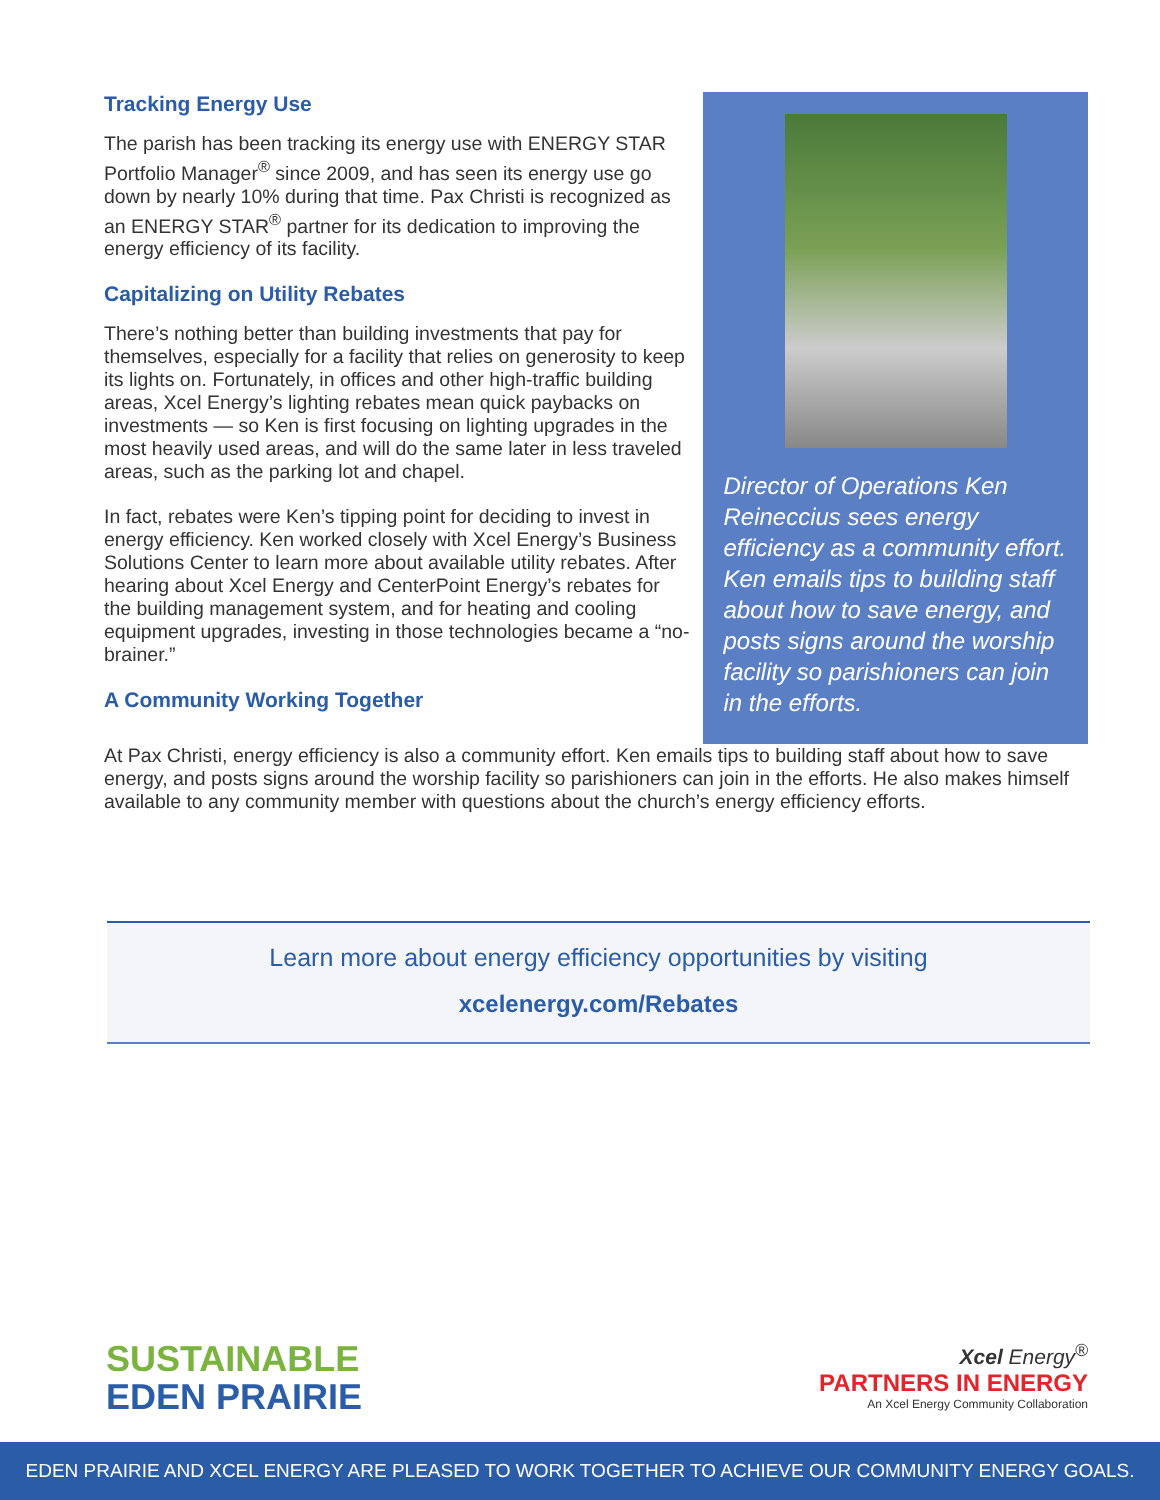Tracking Energy Use
The parish has been tracking its energy use with ENERGY STAR Portfolio Manager<sup>®</sup> since 2009, and has seen its energy use go down by nearly 10% during that time. Pax Christi is recognized as an ENERGY STAR<sup>®</sup> partner for its dedication to improving the energy efficiency of its facility.
Capitalizing on Utility Rebates
There’s nothing better than building investments that pay for themselves, especially for a facility that relies on generosity to keep its lights on. Fortunately, in offices and other high-traffic building areas, Xcel Energy’s lighting rebates mean quick paybacks on investments — so Ken is first focusing on lighting upgrades in the most heavily used areas, and will do the same later in less traveled areas, such as the parking lot and chapel.
In fact, rebates were Ken’s tipping point for deciding to invest in energy efficiency. Ken worked closely with Xcel Energy’s Business Solutions Center to learn more about available utility rebates. After hearing about Xcel Energy and CenterPoint Energy’s rebates for the building management system, and for heating and cooling equipment upgrades, investing in those technologies became a “no-brainer.”
A Community Working Together
Director of Operations Ken Reineccius sees energy efficiency as a community effort. Ken emails tips to building staff about how to save energy, and posts signs around the worship facility so parishioners can join in the efforts.
At Pax Christi, energy efficiency is also a community effort. Ken emails tips to building staff about how to save energy, and posts signs around the worship facility so parishioners can join in the efforts. He also makes himself available to any community member with questions about the church’s energy efficiency efforts.
Learn more about energy efficiency opportunities by visiting
xcelenergy.com/Rebates
SUSTAINABLE
EDEN PRAIRIE
Xcel Energy<sup>®</sup>
PARTNERS IN ENERGY
An Xcel Energy Community Collaboration
EDEN PRAIRIE AND XCEL ENERGY ARE PLEASED TO WORK TOGETHER TO ACHIEVE OUR COMMUNITY ENERGY GOALS.